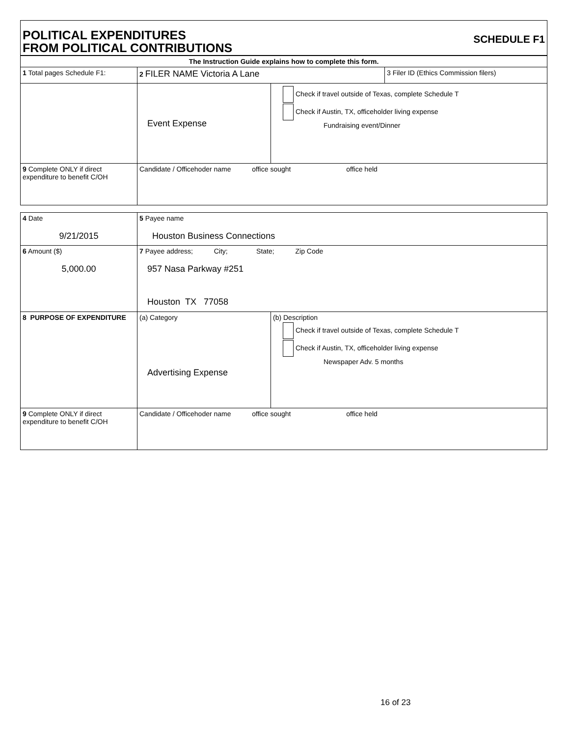POLITICAL EXPENDITURES
FROM POLITICAL CONTRIBUTIONS
SCHEDULE F1
| The Instruction Guide explains how to complete this form. | | | |
| 1 Total pages Schedule F1: | 2 FILER NAME Victoria A Lane | | 3 Filer ID (Ethics Commission filers) |
| | Event Expense | Check if travel outside of Texas, complete Schedule T Check if Austin, TX, officeholder living expense Fundraising event/Dinner | |
| 9 Complete ONLY if direct expenditure to benefit C/OH | Candidate / Officehoder name office sought office held | | |
| 4 Date 9/21/2015 | 5 Payee name Houston Business Connections | |
| 6 Amount ($) 5,000.00 | 7 Payee address; City; State; Zip Code 957 Nasa Parkway #251 Houston TX 77058 | |
| 8 PURPOSE OF EXPENDITURE | (a) Category Advertising Expense | (b) Description Check if travel outside of Texas, complete Schedule T Check if Austin, TX, officeholder living expense Newspaper Adv. 5 months |
| 9 Complete ONLY if direct expenditure to benefit C/OH | Candidate / Officehoder name office sought office held | |
16 of 23